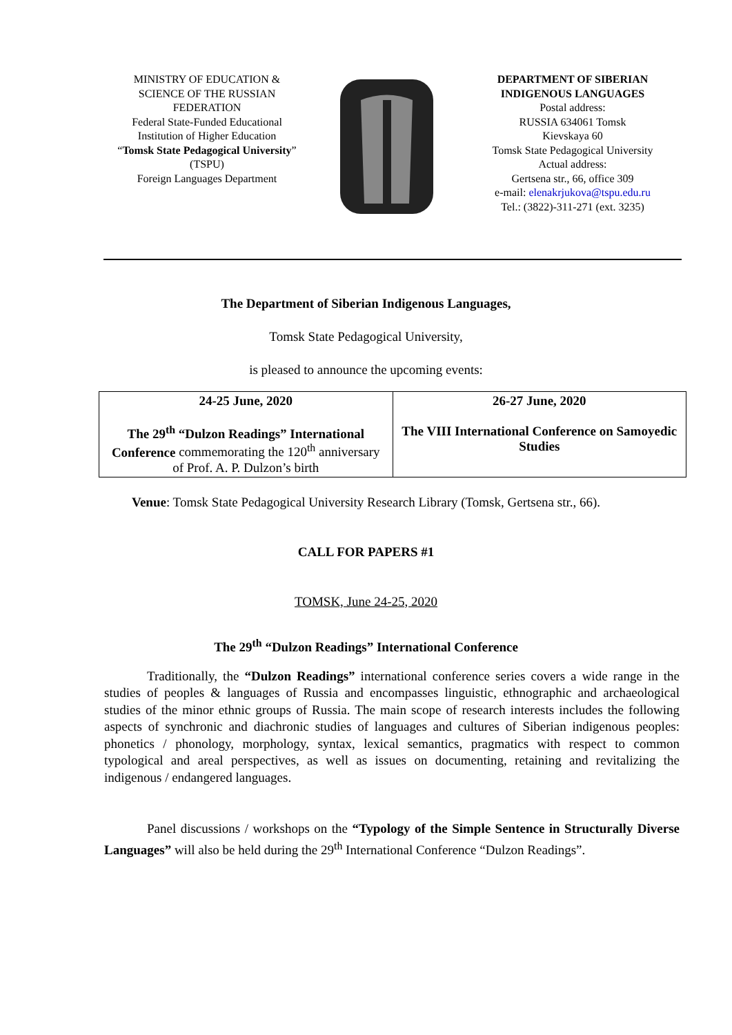MINISTRY OF EDUCATION &
SCIENCE OF THE RUSSIAN
FEDERATION
Federal State-Funded Educational
Institution of Higher Education
“Tomsk State Pedagogical University”
(TSPU)
Foreign Languages Department
DEPARTMENT OF SIBERIAN
INDIGENOUS LANGUAGES
Postal address:
RUSSIA 634061 Tomsk
Kievskaya 60
Tomsk State Pedagogical University
Actual address:
Gertsena str., 66, office 309
e-mail: elenakrjukova@tspu.edu.ru
Tel.: (3822)-311-271 (ext. 3235)
The Department of Siberian Indigenous Languages,
Tomsk State Pedagogical University,
is pleased to announce the upcoming events:
| 24-25 June, 2020 The 29<sup>th</sup> “Dulzon Readings” International Conference commemorating the 120<sup>th</sup> anniversary of Prof. A. P. Dulzon’s birth | 26-27 June, 2020 The VIII International Conference on Samoyedic Studies |
Venue: Tomsk State Pedagogical University Research Library (Tomsk, Gertsena str., 66).
CALL FOR PAPERS #1
TOMSK, June 24-25, 2020
The 29<sup>th</sup> “Dulzon Readings” International Conference
Traditionally, the “Dulzon Readings” international conference series covers a wide range in the studies of peoples & languages of Russia and encompasses linguistic, ethnographic and archaeological studies of the minor ethnic groups of Russia. The main scope of research interests includes the following aspects of synchronic and diachronic studies of languages and cultures of Siberian indigenous peoples: phonetics / phonology, morphology, syntax, lexical semantics, pragmatics with respect to common typological and areal perspectives, as well as issues on documenting, retaining and revitalizing the indigenous / endangered languages.
Panel discussions / workshops on the “Typology of the Simple Sentence in Structurally Diverse Languages” will also be held during the 29<sup>th</sup> International Conference “Dulzon Readings”.